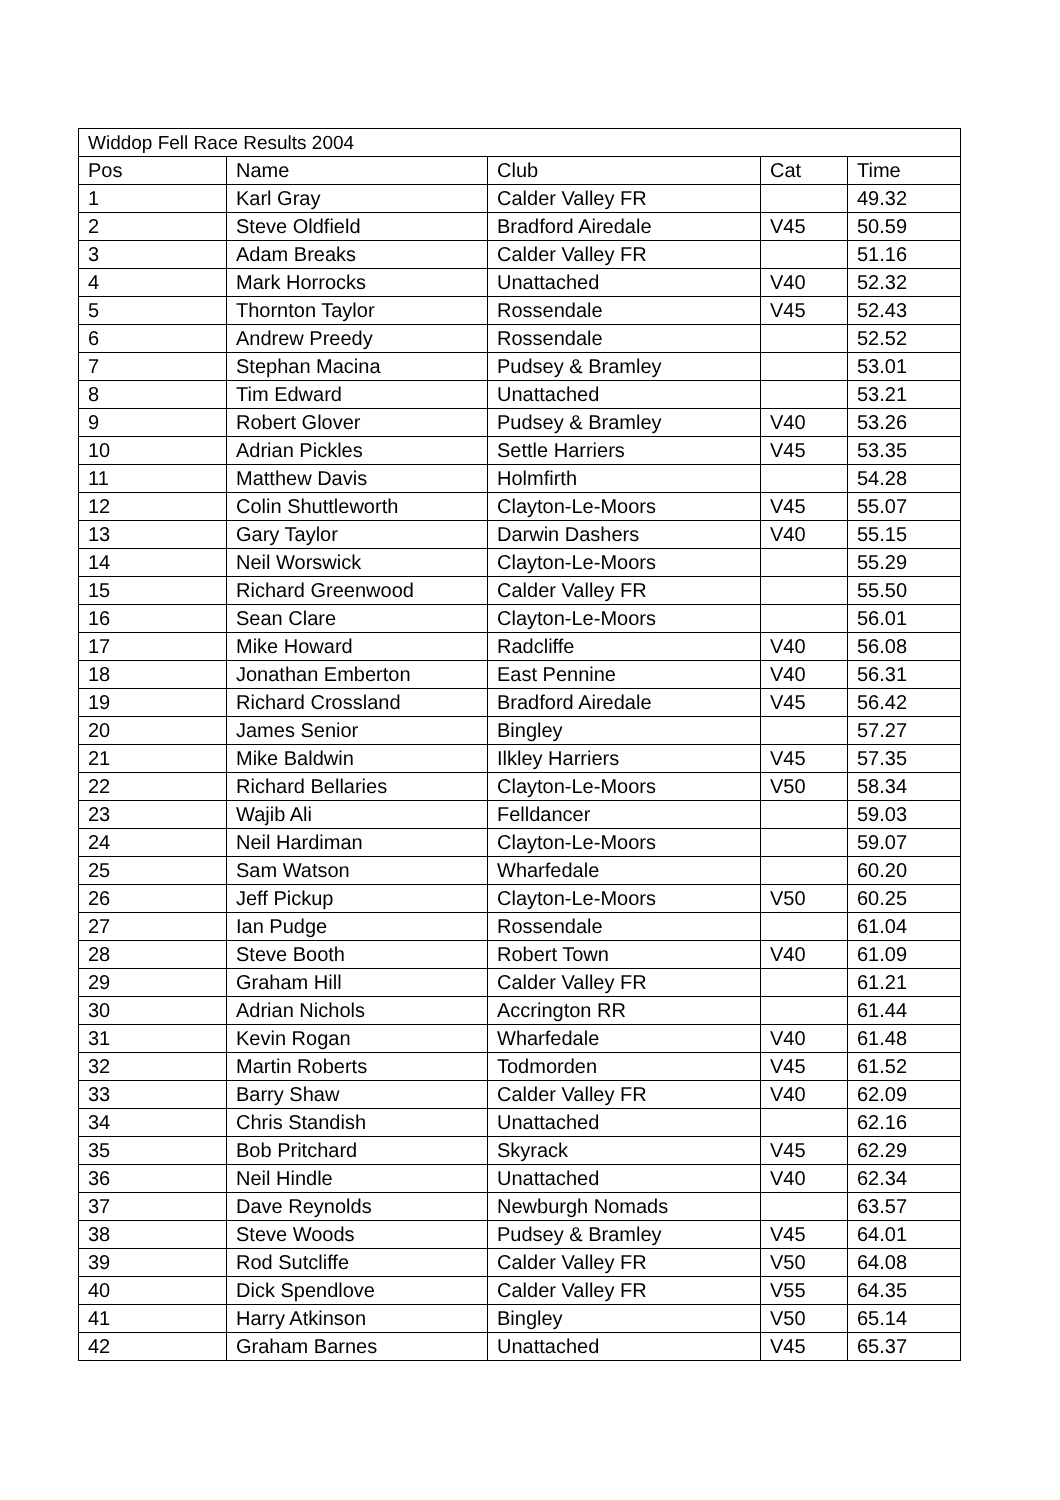| Widdop Fell Race Results 2004 | | | | |
| Pos | Name | Club | Cat | Time |
| 1 | Karl Gray | Calder Valley FR | | 49.32 |
| 2 | Steve Oldfield | Bradford Airedale | V45 | 50.59 |
| 3 | Adam Breaks | Calder Valley FR | | 51.16 |
| 4 | Mark Horrocks | Unattached | V40 | 52.32 |
| 5 | Thornton Taylor | Rossendale | V45 | 52.43 |
| 6 | Andrew Preedy | Rossendale | | 52.52 |
| 7 | Stephan Macina | Pudsey & Bramley | | 53.01 |
| 8 | Tim Edward | Unattached | | 53.21 |
| 9 | Robert Glover | Pudsey & Bramley | V40 | 53.26 |
| 10 | Adrian Pickles | Settle Harriers | V45 | 53.35 |
| 11 | Matthew Davis | Holmfirth | | 54.28 |
| 12 | Colin Shuttleworth | Clayton-Le-Moors | V45 | 55.07 |
| 13 | Gary Taylor | Darwin Dashers | V40 | 55.15 |
| 14 | Neil Worswick | Clayton-Le-Moors | | 55.29 |
| 15 | Richard Greenwood | Calder Valley FR | | 55.50 |
| 16 | Sean Clare | Clayton-Le-Moors | | 56.01 |
| 17 | Mike Howard | Radcliffe | V40 | 56.08 |
| 18 | Jonathan Emberton | East Pennine | V40 | 56.31 |
| 19 | Richard Crossland | Bradford Airedale | V45 | 56.42 |
| 20 | James Senior | Bingley | | 57.27 |
| 21 | Mike Baldwin | Ilkley Harriers | V45 | 57.35 |
| 22 | Richard Bellaries | Clayton-Le-Moors | V50 | 58.34 |
| 23 | Wajib Ali | Felldancer | | 59.03 |
| 24 | Neil Hardiman | Clayton-Le-Moors | | 59.07 |
| 25 | Sam Watson | Wharfedale | | 60.20 |
| 26 | Jeff Pickup | Clayton-Le-Moors | V50 | 60.25 |
| 27 | Ian Pudge | Rossendale | | 61.04 |
| 28 | Steve Booth | Robert Town | V40 | 61.09 |
| 29 | Graham Hill | Calder Valley FR | | 61.21 |
| 30 | Adrian Nichols | Accrington RR | | 61.44 |
| 31 | Kevin Rogan | Wharfedale | V40 | 61.48 |
| 32 | Martin Roberts | Todmorden | V45 | 61.52 |
| 33 | Barry Shaw | Calder Valley FR | V40 | 62.09 |
| 34 | Chris Standish | Unattached | | 62.16 |
| 35 | Bob Pritchard | Skyrack | V45 | 62.29 |
| 36 | Neil Hindle | Unattached | V40 | 62.34 |
| 37 | Dave Reynolds | Newburgh Nomads | | 63.57 |
| 38 | Steve Woods | Pudsey & Bramley | V45 | 64.01 |
| 39 | Rod Sutcliffe | Calder Valley FR | V50 | 64.08 |
| 40 | Dick Spendlove | Calder Valley FR | V55 | 64.35 |
| 41 | Harry Atkinson | Bingley | V50 | 65.14 |
| 42 | Graham Barnes | Unattached | V45 | 65.37 |